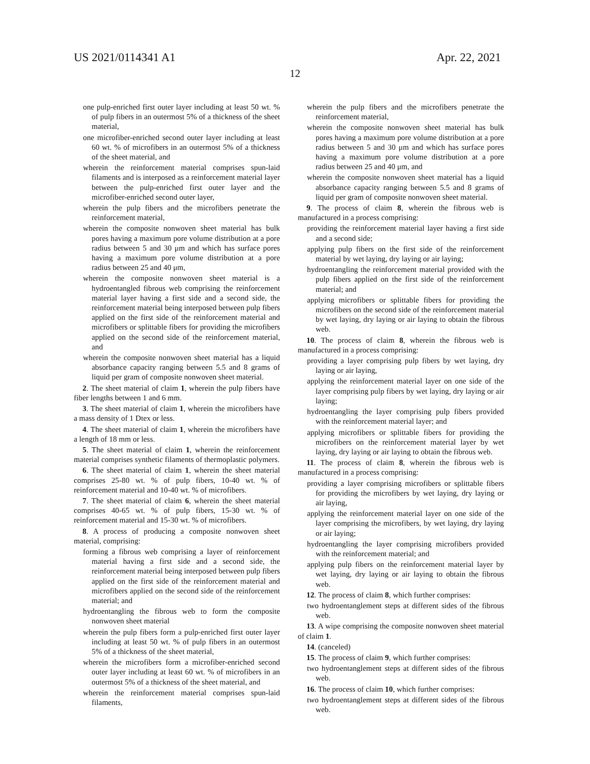US 2021/0114341 A1 Apr. 22, 2021
12
one pulp-enriched first outer layer including at least 50 wt. % of pulp fibers in an outermost 5% of a thickness of the sheet material,
one microfiber-enriched second outer layer including at least 60 wt. % of microfibers in an outermost 5% of a thickness of the sheet material, and
wherein the reinforcement material comprises spun-laid filaments and is interposed as a reinforcement material layer between the pulp-enriched first outer layer and the microfiber-enriched second outer layer,
wherein the pulp fibers and the microfibers penetrate the reinforcement material,
wherein the composite nonwoven sheet material has bulk pores having a maximum pore volume distribution at a pore radius between 5 and 30 μm and which has surface pores having a maximum pore volume distribution at a pore radius between 25 and 40 μm,
wherein the composite nonwoven sheet material is a hydroentangled fibrous web comprising the reinforcement material layer having a first side and a second side, the reinforcement material being interposed between pulp fibers applied on the first side of the reinforcement material and microfibers or splittable fibers for providing the microfibers applied on the second side of the reinforcement material, and
wherein the composite nonwoven sheet material has a liquid absorbance capacity ranging between 5.5 and 8 grams of liquid per gram of composite nonwoven sheet material.
2. The sheet material of claim 1, wherein the pulp fibers have fiber lengths between 1 and 6 mm.
3. The sheet material of claim 1, wherein the microfibers have a mass density of 1 Dtex or less.
4. The sheet material of claim 1, wherein the microfibers have a length of 18 mm or less.
5. The sheet material of claim 1, wherein the reinforcement material comprises synthetic filaments of thermoplastic polymers.
6. The sheet material of claim 1, wherein the sheet material comprises 25-80 wt. % of pulp fibers, 10-40 wt. % of reinforcement material and 10-40 wt. % of microfibers.
7. The sheet material of claim 6, wherein the sheet material comprises 40-65 wt. % of pulp fibers, 15-30 wt. % of reinforcement material and 15-30 wt. % of microfibers.
8. A process of producing a composite nonwoven sheet material, comprising:
forming a fibrous web comprising a layer of reinforcement material having a first side and a second side, the reinforcement material being interposed between pulp fibers applied on the first side of the reinforcement material and microfibers applied on the second side of the reinforcement material; and
hydroentangling the fibrous web to form the composite nonwoven sheet material
wherein the pulp fibers form a pulp-enriched first outer layer including at least 50 wt. % of pulp fibers in an outermost 5% of a thickness of the sheet material,
wherein the microfibers form a microfiber-enriched second outer layer including at least 60 wt. % of microfibers in an outermost 5% of a thickness of the sheet material, and
wherein the reinforcement material comprises spun-laid filaments,
wherein the pulp fibers and the microfibers penetrate the reinforcement material,
wherein the composite nonwoven sheet material has bulk pores having a maximum pore volume distribution at a pore radius between 5 and 30 μm and which has surface pores having a maximum pore volume distribution at a pore radius between 25 and 40 μm, and
wherein the composite nonwoven sheet material has a liquid absorbance capacity ranging between 5.5 and 8 grams of liquid per gram of composite nonwoven sheet material.
9. The process of claim 8, wherein the fibrous web is manufactured in a process comprising:
providing the reinforcement material layer having a first side and a second side;
applying pulp fibers on the first side of the reinforcement material by wet laying, dry laying or air laying;
hydroentangling the reinforcement material provided with the pulp fibers applied on the first side of the reinforcement material; and
applying microfibers or splittable fibers for providing the microfibers on the second side of the reinforcement material by wet laying, dry laying or air laying to obtain the fibrous web.
10. The process of claim 8, wherein the fibrous web is manufactured in a process comprising:
providing a layer comprising pulp fibers by wet laying, dry laying or air laying,
applying the reinforcement material layer on one side of the layer comprising pulp fibers by wet laying, dry laying or air laying;
hydroentangling the layer comprising pulp fibers provided with the reinforcement material layer; and
applying microfibers or splittable fibers for providing the microfibers on the reinforcement material layer by wet laying, dry laying or air laying to obtain the fibrous web.
11. The process of claim 8, wherein the fibrous web is manufactured in a process comprising:
providing a layer comprising microfibers or splittable fibers for providing the microfibers by wet laying, dry laying or air laying,
applying the reinforcement material layer on one side of the layer comprising the microfibers, by wet laying, dry laying or air laying;
hydroentangling the layer comprising microfibers provided with the reinforcement material; and
applying pulp fibers on the reinforcement material layer by wet laying, dry laying or air laying to obtain the fibrous web.
12. The process of claim 8, which further comprises:
two hydroentanglement steps at different sides of the fibrous web.
13. A wipe comprising the composite nonwoven sheet material of claim 1.
14. (canceled)
15. The process of claim 9, which further comprises:
two hydroentanglement steps at different sides of the fibrous web.
16. The process of claim 10, which further comprises:
two hydroentanglement steps at different sides of the fibrous web.